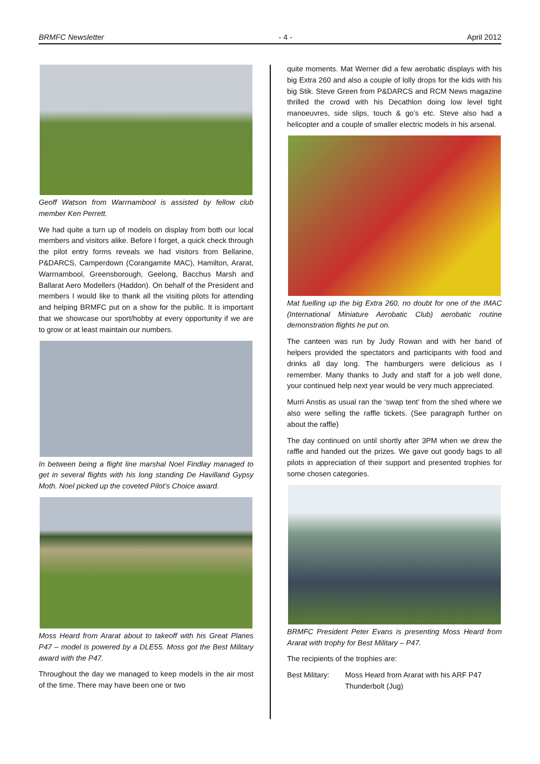BRMFC Newsletter - 4 - April 2012
Geoff Watson from Warrnambool is assisted by fellow club member Ken Perrett.
We had quite a turn up of models on display from both our local members and visitors alike. Before I forget, a quick check through the pilot entry forms reveals we had visitors from Bellarine, P&DARCS, Camperdown (Corangamite MAC), Hamilton, Ararat, Warrnambool, Greensborough, Geelong, Bacchus Marsh and Ballarat Aero Modellers (Haddon). On behalf of the President and members I would like to thank all the visiting pilots for attending and helping BRMFC put on a show for the public. It is important that we showcase our sport/hobby at every opportunity if we are to grow or at least maintain our numbers.
In between being a flight line marshal Noel Findlay managed to get in several flights with his long standing De Havilland Gypsy Moth. Noel picked up the coveted Pilot’s Choice award.
Moss Heard from Ararat about to takeoff with his Great Planes P47 – model is powered by a DLE55. Moss got the Best Military award with the P47.
Throughout the day we managed to keep models in the air most of the time. There may have been one or two
quite moments. Mat Werner did a few aerobatic displays with his big Extra 260 and also a couple of lolly drops for the kids with his big Stik. Steve Green from P&DARCS and RCM News magazine thrilled the crowd with his Decathlon doing low level tight manoeuvres, side slips, touch & go’s etc. Steve also had a helicopter and a couple of smaller electric models in his arsenal.
Mat fuelling up the big Extra 260, no doubt for one of the IMAC (International Miniature Aerobatic Club) aerobatic routine demonstration flights he put on.
The canteen was run by Judy Rowan and with her band of helpers provided the spectators and participants with food and drinks all day long. The hamburgers were delicious as I remember. Many thanks to Judy and staff for a job well done, your continued help next year would be very much appreciated.
Murri Anstis as usual ran the ‘swap tent’ from the shed where we also were selling the raffle tickets. (See paragraph further on about the raffle)
The day continued on until shortly after 3PM when we drew the raffle and handed out the prizes. We gave out goody bags to all pilots in appreciation of their support and presented trophies for some chosen categories.
BRMFC President Peter Evans is presenting Moss Heard from Ararat with trophy for Best Military – P47.
The recipients of the trophies are:
Best Military: Moss Heard from Ararat with his ARF P47 Thunderbolt (Jug)